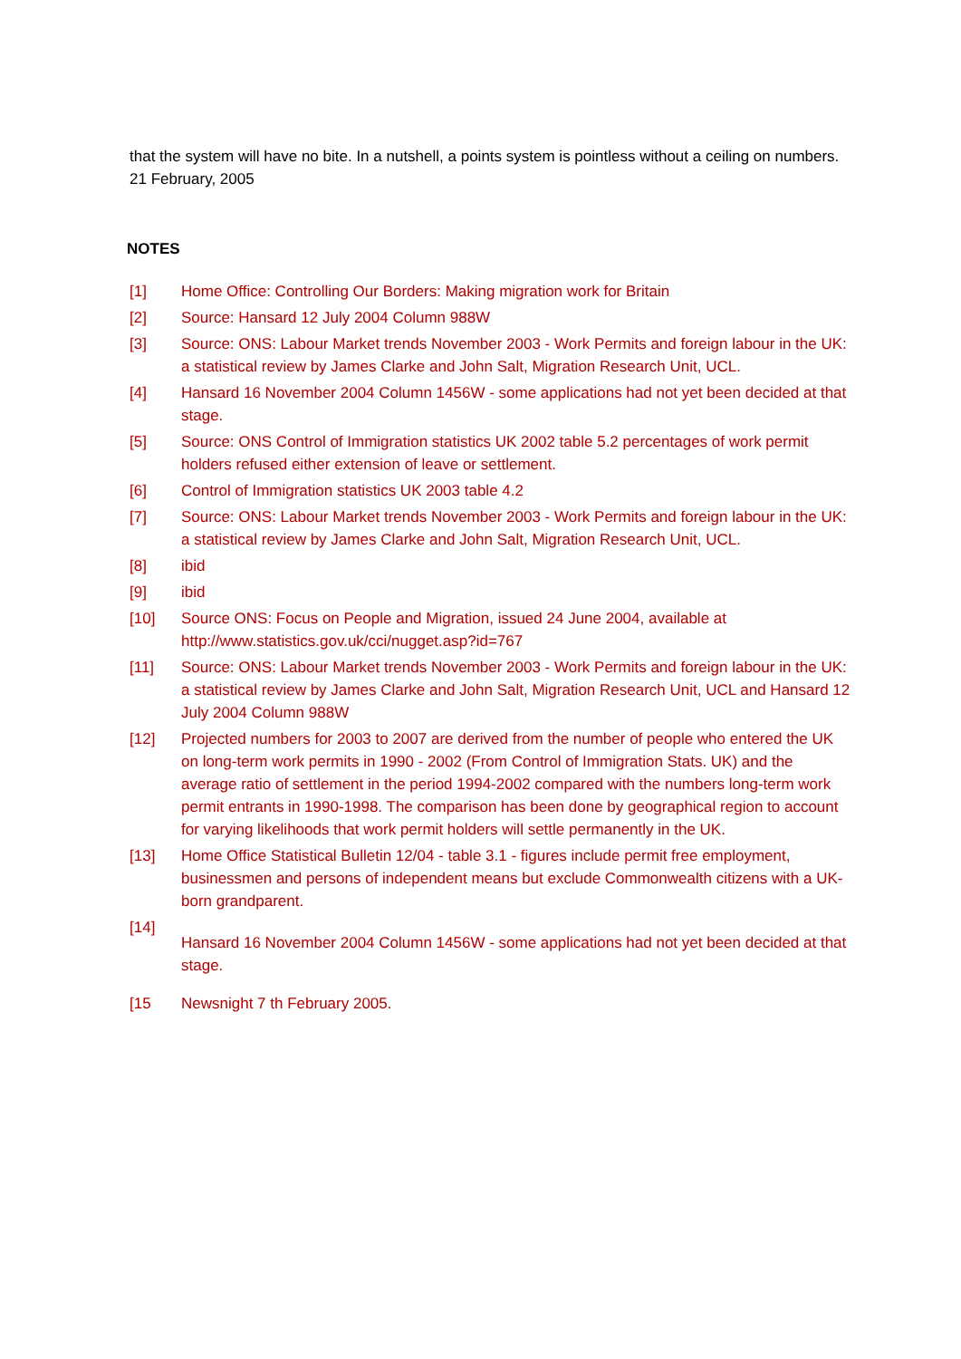that the system will have no bite. In a nutshell, a points system is pointless without a ceiling on numbers.
21 February, 2005
NOTES
[1] Home Office: Controlling Our Borders: Making migration work for Britain
[2] Source: Hansard 12 July 2004 Column 988W
[3] Source: ONS: Labour Market trends November 2003 - Work Permits and foreign labour in the UK: a statistical review by James Clarke and John Salt, Migration Research Unit, UCL.
[4] Hansard 16 November 2004 Column 1456W - some applications had not yet been decided at that stage.
[5] Source: ONS Control of Immigration statistics UK 2002 table 5.2 percentages of work permit holders refused either extension of leave or settlement.
[6] Control of Immigration statistics UK 2003 table 4.2
[7] Source: ONS: Labour Market trends November 2003 - Work Permits and foreign labour in the UK: a statistical review by James Clarke and John Salt, Migration Research Unit, UCL.
[8] ibid
[9] ibid
[10] Source ONS: Focus on People and Migration, issued 24 June 2004, available at http://www.statistics.gov.uk/cci/nugget.asp?id=767
[11] Source: ONS: Labour Market trends November 2003 - Work Permits and foreign labour in the UK: a statistical review by James Clarke and John Salt, Migration Research Unit, UCL and Hansard 12 July 2004 Column 988W
[12] Projected numbers for 2003 to 2007 are derived from the number of people who entered the UK on long-term work permits in 1990 - 2002 (From Control of Immigration Stats. UK) and the average ratio of settlement in the period 1994-2002 compared with the numbers long-term work permit entrants in 1990-1998. The comparison has been done by geographical region to account for varying likelihoods that work permit holders will settle permanently in the UK.
[13] Home Office Statistical Bulletin 12/04 - table 3.1 - figures include permit free employment, businessmen and persons of independent means but exclude Commonwealth citizens with a UK-born grandparent.
[14] Hansard 16 November 2004 Column 1456W - some applications had not yet been decided at that stage.
[15 Newsnight 7 th February 2005.